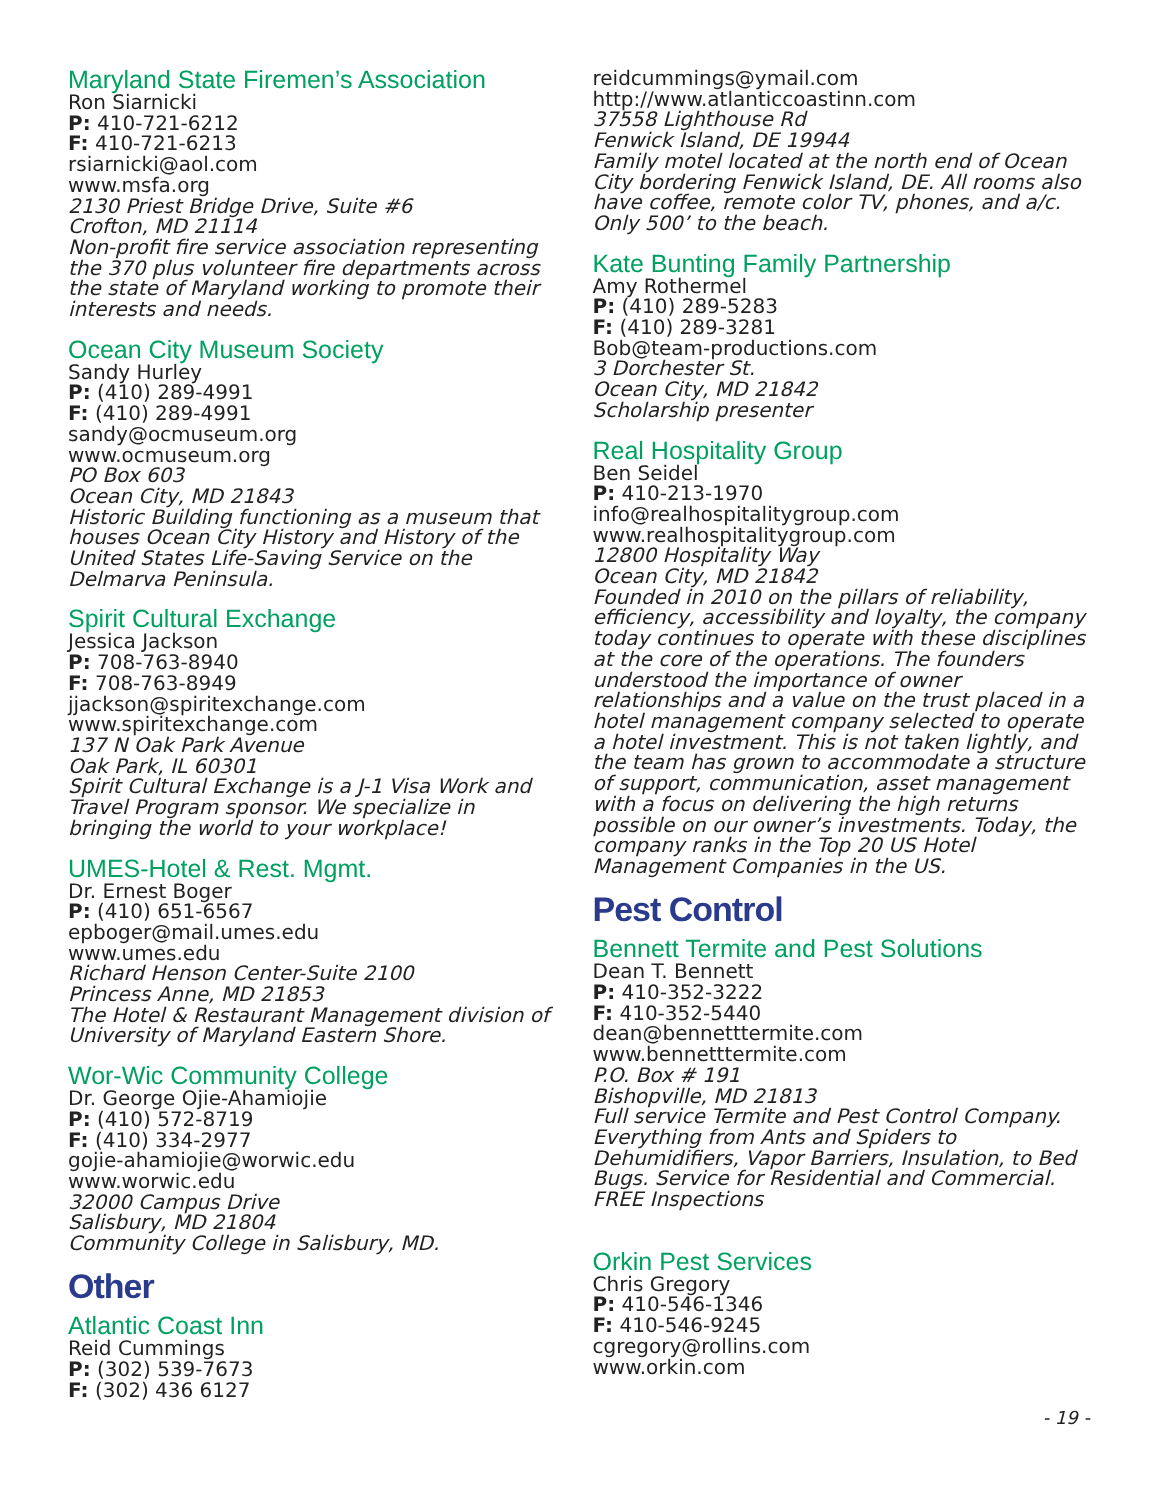Maryland State Firemen’s Association
Ron Siarnicki
P: 410-721-6212
F: 410-721-6213
rsiarnicki@aol.com
www.msfa.org
2130 Priest Bridge Drive, Suite #6
Crofton, MD 21114
Non-profit fire service association representing the 370 plus volunteer fire departments across the state of Maryland working to promote their interests and needs.
Ocean City Museum Society
Sandy Hurley
P: (410) 289-4991
F: (410) 289-4991
sandy@ocmuseum.org
www.ocmuseum.org
PO Box 603
Ocean City, MD 21843
Historic Building functioning as a museum that houses Ocean City History and History of the United States Life-Saving Service on the Delmarva Peninsula.
Spirit Cultural Exchange
Jessica Jackson
P: 708-763-8940
F: 708-763-8949
jjackson@spiritexchange.com
www.spiritexchange.com
137 N Oak Park Avenue
Oak Park, IL 60301
Spirit Cultural Exchange is a J-1 Visa Work and Travel Program sponsor. We specialize in bringing the world to your workplace!
UMES-Hotel & Rest. Mgmt.
Dr. Ernest Boger
P: (410) 651-6567
epboger@mail.umes.edu
www.umes.edu
Richard Henson Center-Suite 2100
Princess Anne, MD 21853
The Hotel & Restaurant Management division of University of Maryland Eastern Shore.
Wor-Wic Community College
Dr. George Ojie-Ahamiojie
P: (410) 572-8719
F: (410) 334-2977
gojie-ahamiojie@worwic.edu
www.worwic.edu
32000 Campus Drive
Salisbury, MD 21804
Community College in Salisbury, MD.
Other
Atlantic Coast Inn
Reid Cummings
P: (302) 539-7673
F: (302) 436 6127
reidcummings@ymail.com
http://www.atlanticcoastinn.com
37558 Lighthouse Rd
Fenwick Island, DE 19944
Family motel located at the north end of Ocean City bordering Fenwick Island, DE. All rooms also have coffee, remote color TV, phones, and a/c. Only 500’ to the beach.
Kate Bunting Family Partnership
Amy Rothermel
P: (410) 289-5283
F: (410) 289-3281
Bob@team-productions.com
3 Dorchester St.
Ocean City, MD 21842
Scholarship presenter
Real Hospitality Group
Ben Seidel
P: 410-213-1970
info@realhospitalitygroup.com
www.realhospitalitygroup.com
12800 Hospitality Way
Ocean City, MD 21842
Founded in 2010 on the pillars of reliability, efficiency, accessibility and loyalty, the company today continues to operate with these disciplines at the core of the operations. The founders understood the importance of owner relationships and a value on the trust placed in a hotel management company selected to operate a hotel investment. This is not taken lightly, and the team has grown to accommodate a structure of support, communication, asset management with a focus on delivering the high returns possible on our owner’s investments. Today, the company ranks in the Top 20 US Hotel Management Companies in the US.
Pest Control
Bennett Termite and Pest Solutions
Dean T. Bennett
P: 410-352-3222
F: 410-352-5440
dean@bennetttermite.com
www.bennetttermite.com
P.O. Box # 191
Bishopville, MD 21813
Full service Termite and Pest Control Company. Everything from Ants and Spiders to Dehumidifiers, Vapor Barriers, Insulation, to Bed Bugs. Service for Residential and Commercial. FREE Inspections
Orkin Pest Services
Chris Gregory
P: 410-546-1346
F: 410-546-9245
cgregory@rollins.com
www.orkin.com
- 19 -